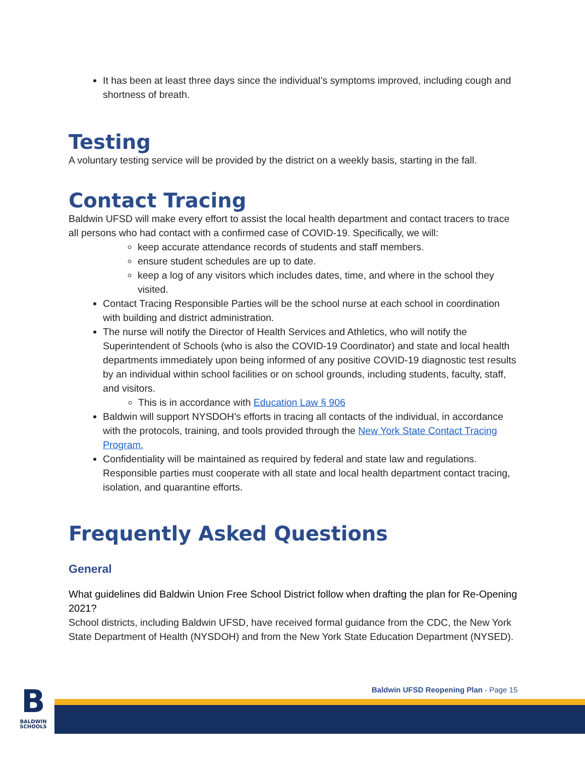It has been at least three days since the individual’s symptoms improved, including cough and shortness of breath.
Testing
A voluntary testing service will be provided by the district on a weekly basis, starting in the fall.
Contact Tracing
Baldwin UFSD will make every effort to assist the local health department and contact tracers to trace all persons who had contact with a confirmed case of COVID-19. Specifically, we will:
keep accurate attendance records of students and staff members.
ensure student schedules are up to date.
keep a log of any visitors which includes dates, time, and where in the school they visited.
Contact Tracing Responsible Parties will be the school nurse at each school in coordination with building and district administration.
The nurse will notify the Director of Health Services and Athletics, who will notify the Superintendent of Schools (who is also the COVID-19 Coordinator) and state and local health departments immediately upon being informed of any positive COVID-19 diagnostic test results by an individual within school facilities or on school grounds, including students, faculty, staff, and visitors.
This is in accordance with Education Law § 906
Baldwin will support NYSDOH’s efforts in tracing all contacts of the individual, in accordance with the protocols, training, and tools provided through the New York State Contact Tracing Program.
Confidentiality will be maintained as required by federal and state law and regulations. Responsible parties must cooperate with all state and local health department contact tracing, isolation, and quarantine efforts.
Frequently Asked Questions
General
What guidelines did Baldwin Union Free School District follow when drafting the plan for Re-Opening 2021?
School districts, including Baldwin UFSD, have received formal guidance from the CDC, the New York State Department of Health (NYSDOH) and from the New York State Education Department (NYSED).
B
BALDWIN SCHOOLS
Baldwin UFSD Reopening Plan - Page 15